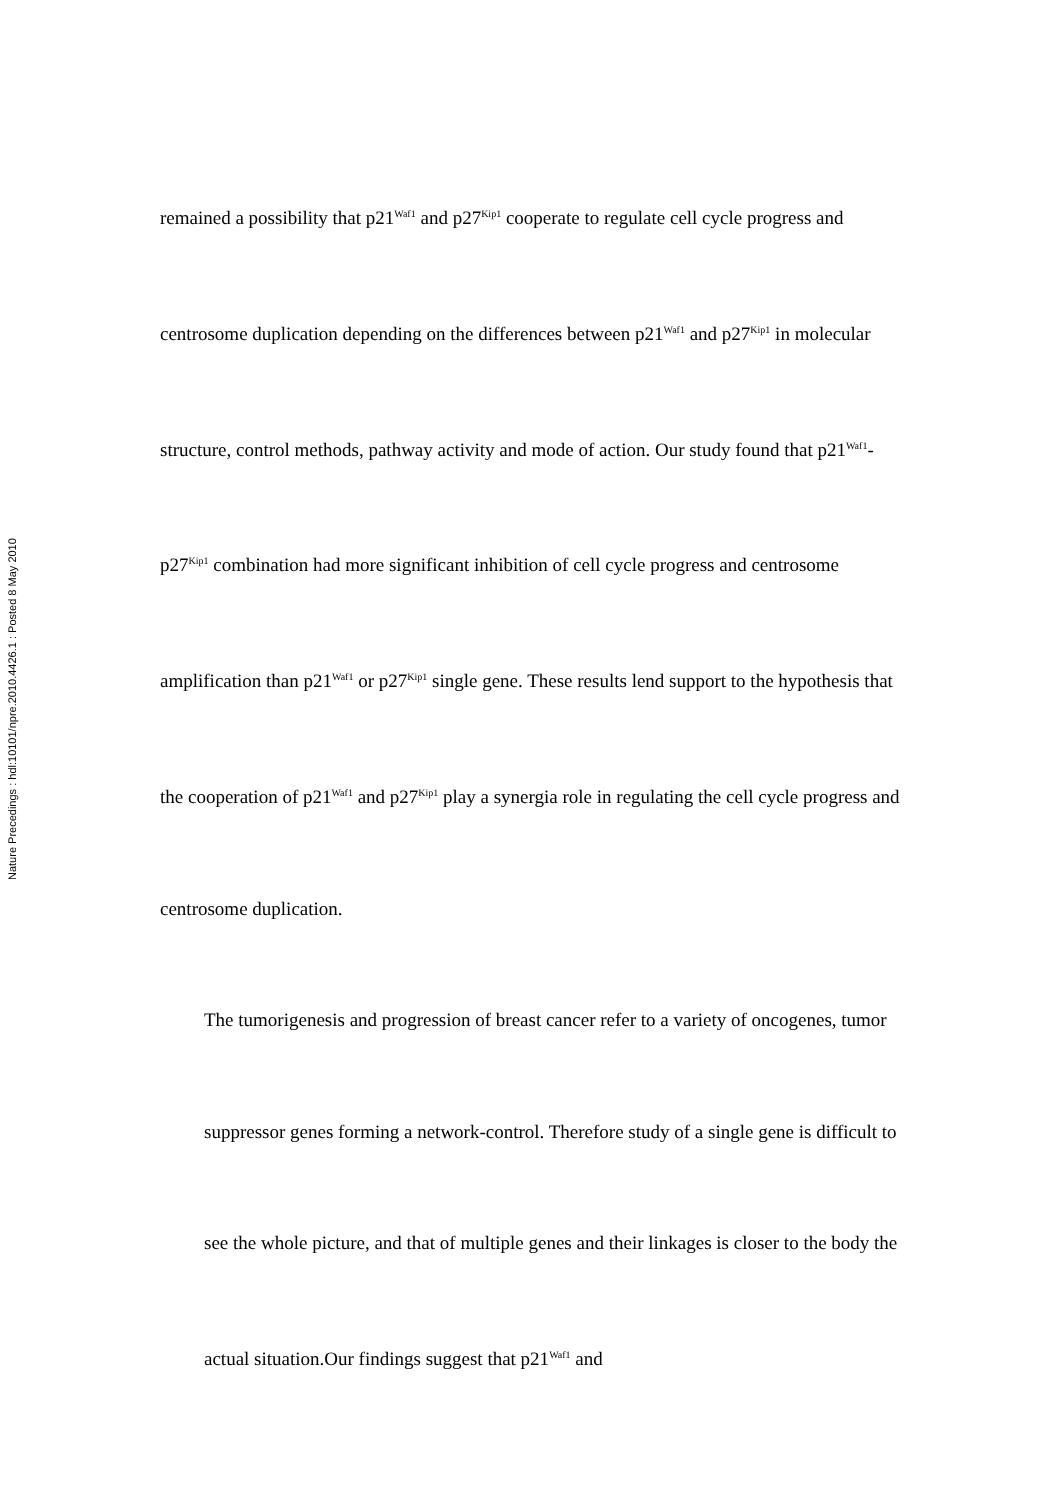Nature Precedings : hdl:10101/npre.2010.4426.1 : Posted 8 May 2010
remained a possibility that p21<sup>Waf1</sup> and p27<sup>Kip1</sup> cooperate to regulate cell cycle progress and centrosome duplication depending on the differences between p21<sup>Waf1</sup> and p27<sup>Kip1</sup> in molecular structure, control methods, pathway activity and mode of action. Our study found that p21<sup>Waf1</sup>- p27<sup>Kip1</sup> combination had more significant inhibition of cell cycle progress and centrosome amplification than p21<sup>Waf1</sup> or p27<sup>Kip1</sup> single gene. These results lend support to the hypothesis that the cooperation of p21<sup>Waf1</sup> and p27<sup>Kip1</sup> play a synergia role in regulating the cell cycle progress and centrosome duplication.
The tumorigenesis and progression of breast cancer refer to a variety of oncogenes, tumor suppressor genes forming a network-control. Therefore study of a single gene is difficult to see the whole picture, and that of multiple genes and their linkages is closer to the body the actual situation.Our findings suggest that p21<sup>Waf1</sup> and